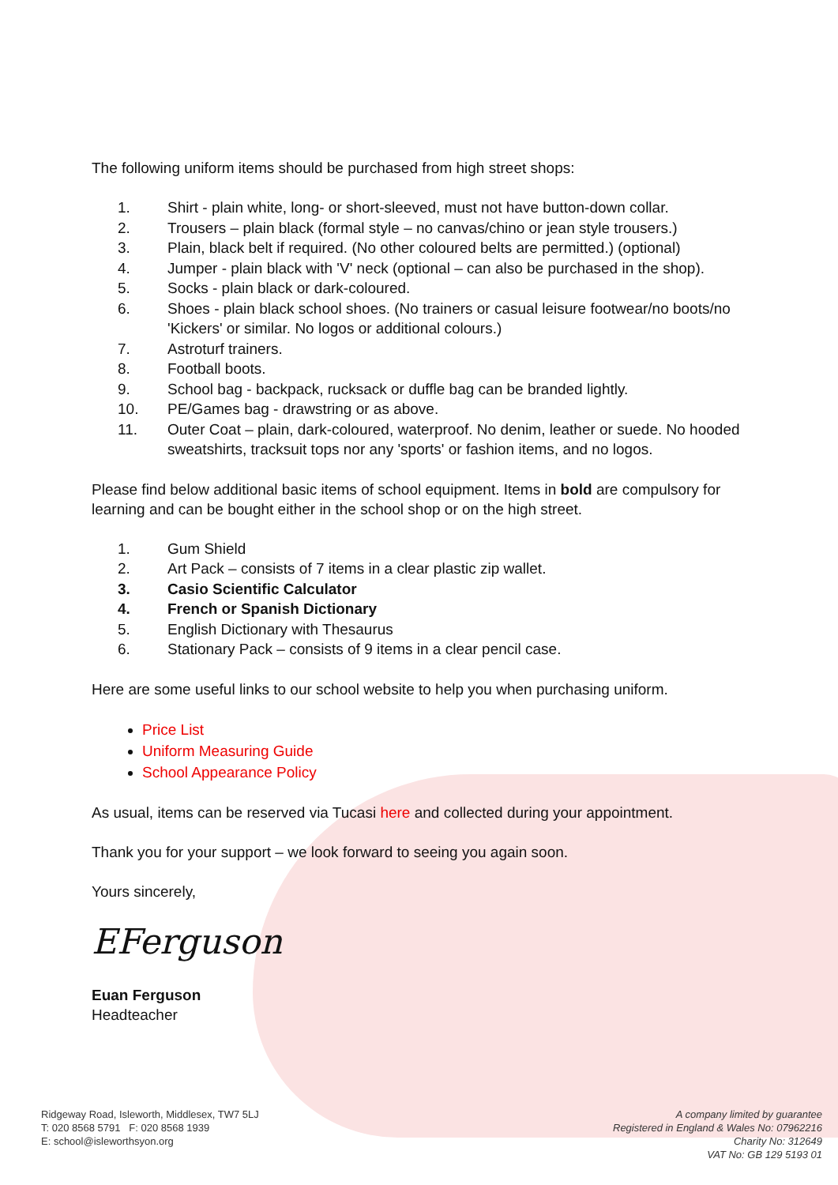The following uniform items should be purchased from high street shops:
1. Shirt - plain white, long- or short-sleeved, must not have button-down collar.
2. Trousers – plain black (formal style – no canvas/chino or jean style trousers.)
3. Plain, black belt if required. (No other coloured belts are permitted.) (optional)
4. Jumper - plain black with 'V' neck (optional – can also be purchased in the shop).
5. Socks - plain black or dark-coloured.
6. Shoes - plain black school shoes. (No trainers or casual leisure footwear/no boots/no 'Kickers' or similar. No logos or additional colours.)
7. Astroturf trainers.
8. Football boots.
9. School bag - backpack, rucksack or duffle bag can be branded lightly.
10. PE/Games bag - drawstring or as above.
11. Outer Coat – plain, dark-coloured, waterproof. No denim, leather or suede. No hooded sweatshirts, tracksuit tops nor any 'sports' or fashion items, and no logos.
Please find below additional basic items of school equipment. Items in bold are compulsory for learning and can be bought either in the school shop or on the high street.
1. Gum Shield
2. Art Pack – consists of 7 items in a clear plastic zip wallet.
3. Casio Scientific Calculator
4. French or Spanish Dictionary
5. English Dictionary with Thesaurus
6. Stationary Pack – consists of 9 items in a clear pencil case.
Here are some useful links to our school website to help you when purchasing uniform.
Price List
Uniform Measuring Guide
School Appearance Policy
As usual, items can be reserved via Tucasi here and collected during your appointment.
Thank you for your support – we look forward to seeing you again soon.
Yours sincerely,
EFerguson
Euan Ferguson
Headteacher
Ridgeway Road, Isleworth, Middlesex, TW7 5LJ
T: 020 8568 5791 F: 020 8568 1939
E: school@isleworthsyon.org
A company limited by guarantee
Registered in England & Wales No: 07962216
Charity No: 312649
VAT No: GB 129 5193 01